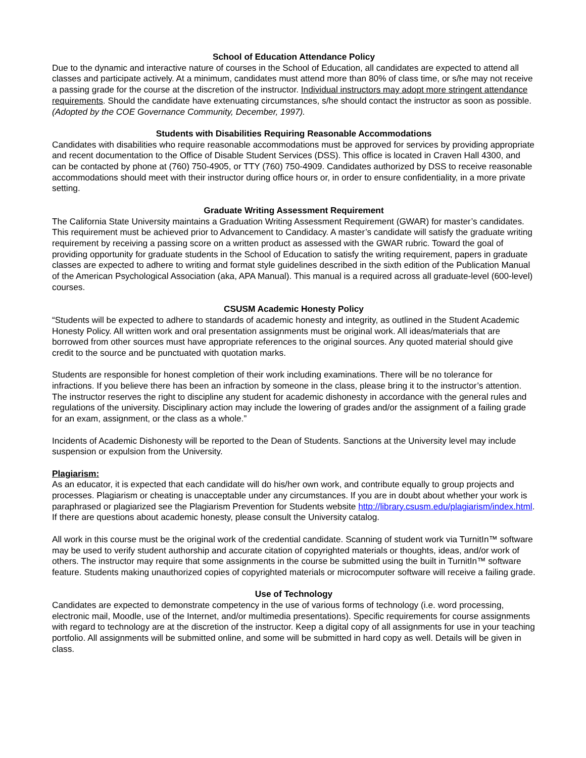School of Education Attendance Policy
Due to the dynamic and interactive nature of courses in the School of Education, all candidates are expected to attend all classes and participate actively. At a minimum, candidates must attend more than 80% of class time, or s/he may not receive a passing grade for the course at the discretion of the instructor. Individual instructors may adopt more stringent attendance requirements. Should the candidate have extenuating circumstances, s/he should contact the instructor as soon as possible. (Adopted by the COE Governance Community, December, 1997).
Students with Disabilities Requiring Reasonable Accommodations
Candidates with disabilities who require reasonable accommodations must be approved for services by providing appropriate and recent documentation to the Office of Disable Student Services (DSS). This office is located in Craven Hall 4300, and can be contacted by phone at (760) 750-4905, or TTY (760) 750-4909. Candidates authorized by DSS to receive reasonable accommodations should meet with their instructor during office hours or, in order to ensure confidentiality, in a more private setting.
Graduate Writing Assessment Requirement
The California State University maintains a Graduation Writing Assessment Requirement (GWAR) for master’s candidates. This requirement must be achieved prior to Advancement to Candidacy. A master’s candidate will satisfy the graduate writing requirement by receiving a passing score on a written product as assessed with the GWAR rubric. Toward the goal of providing opportunity for graduate students in the School of Education to satisfy the writing requirement, papers in graduate classes are expected to adhere to writing and format style guidelines described in the sixth edition of the Publication Manual of the American Psychological Association (aka, APA Manual). This manual is a required across all graduate-level (600-level) courses.
CSUSM Academic Honesty Policy
“Students will be expected to adhere to standards of academic honesty and integrity, as outlined in the Student Academic Honesty Policy. All written work and oral presentation assignments must be original work. All ideas/materials that are borrowed from other sources must have appropriate references to the original sources. Any quoted material should give credit to the source and be punctuated with quotation marks.
Students are responsible for honest completion of their work including examinations. There will be no tolerance for infractions. If you believe there has been an infraction by someone in the class, please bring it to the instructor’s attention. The instructor reserves the right to discipline any student for academic dishonesty in accordance with the general rules and regulations of the university. Disciplinary action may include the lowering of grades and/or the assignment of a failing grade for an exam, assignment, or the class as a whole.”
Incidents of Academic Dishonesty will be reported to the Dean of Students. Sanctions at the University level may include suspension or expulsion from the University.
Plagiarism:
As an educator, it is expected that each candidate will do his/her own work, and contribute equally to group projects and processes. Plagiarism or cheating is unacceptable under any circumstances. If you are in doubt about whether your work is paraphrased or plagiarized see the Plagiarism Prevention for Students website http://library.csusm.edu/plagiarism/index.html. If there are questions about academic honesty, please consult the University catalog.
All work in this course must be the original work of the credential candidate. Scanning of student work via TurnitIn™ software may be used to verify student authorship and accurate citation of copyrighted materials or thoughts, ideas, and/or work of others. The instructor may require that some assignments in the course be submitted using the built in TurnitIn™ software feature. Students making unauthorized copies of copyrighted materials or microcomputer software will receive a failing grade.
Use of Technology
Candidates are expected to demonstrate competency in the use of various forms of technology (i.e. word processing, electronic mail, Moodle, use of the Internet, and/or multimedia presentations). Specific requirements for course assignments with regard to technology are at the discretion of the instructor. Keep a digital copy of all assignments for use in your teaching portfolio. All assignments will be submitted online, and some will be submitted in hard copy as well. Details will be given in class.